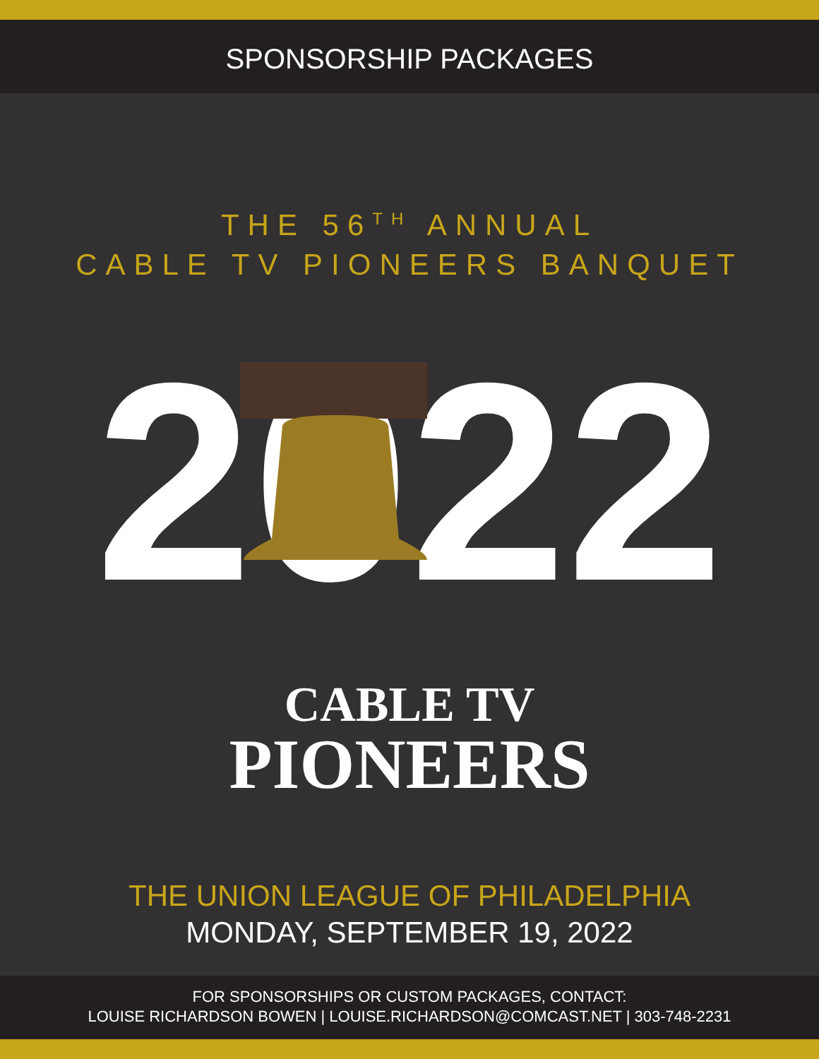SPONSORSHIP PACKAGES
THE 56<sup>TH</sup> ANNUAL
CABLE TV PIONEERS BANQUET
2022
CABLE TV
PIONEERS
THE UNION LEAGUE OF PHILADELPHIA
MONDAY, SEPTEMBER 19, 2022
FOR SPONSORSHIPS OR CUSTOM PACKAGES, CONTACT:
LOUISE RICHARDSON BOWEN | LOUISE.RICHARDSON@COMCAST.NET | 303-748-2231